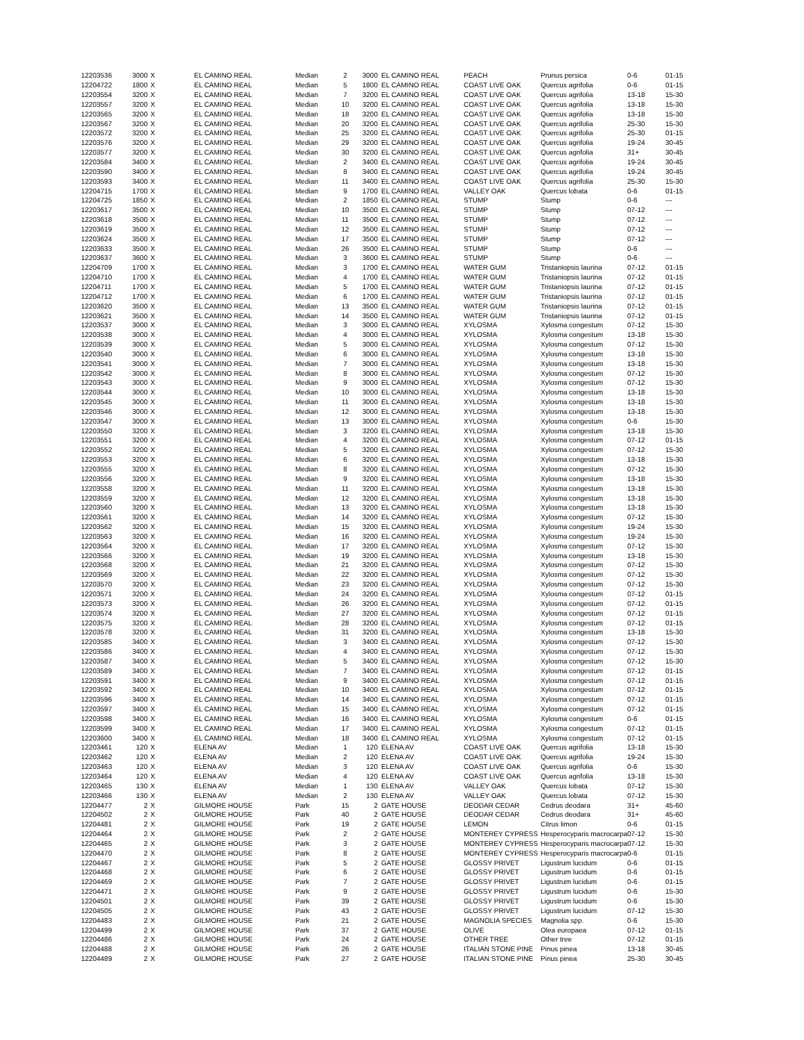| 12203536 | 3000 | X | EL CAMINO REAL | Median | 2 | 3000 | EL CAMINO REAL | PEACH | Prunus persica | 0-6 | 01-15 |
| 12204722 | 1800 | X | EL CAMINO REAL | Median | 5 | 1800 | EL CAMINO REAL | COAST LIVE OAK | Quercus agrifolia | 0-6 | 01-15 |
| 12203554 | 3200 | X | EL CAMINO REAL | Median | 7 | 3200 | EL CAMINO REAL | COAST LIVE OAK | Quercus agrifolia | 13-18 | 15-30 |
| 12203557 | 3200 | X | EL CAMINO REAL | Median | 10 | 3200 | EL CAMINO REAL | COAST LIVE OAK | Quercus agrifolia | 13-18 | 15-30 |
| 12203565 | 3200 | X | EL CAMINO REAL | Median | 18 | 3200 | EL CAMINO REAL | COAST LIVE OAK | Quercus agrifolia | 13-18 | 15-30 |
| 12203567 | 3200 | X | EL CAMINO REAL | Median | 20 | 3200 | EL CAMINO REAL | COAST LIVE OAK | Quercus agrifolia | 25-30 | 15-30 |
| 12203572 | 3200 | X | EL CAMINO REAL | Median | 25 | 3200 | EL CAMINO REAL | COAST LIVE OAK | Quercus agrifolia | 25-30 | 01-15 |
| 12203576 | 3200 | X | EL CAMINO REAL | Median | 29 | 3200 | EL CAMINO REAL | COAST LIVE OAK | Quercus agrifolia | 19-24 | 30-45 |
| 12203577 | 3200 | X | EL CAMINO REAL | Median | 30 | 3200 | EL CAMINO REAL | COAST LIVE OAK | Quercus agrifolia | 31+ | 30-45 |
| 12203584 | 3400 | X | EL CAMINO REAL | Median | 2 | 3400 | EL CAMINO REAL | COAST LIVE OAK | Quercus agrifolia | 19-24 | 30-45 |
| 12203590 | 3400 | X | EL CAMINO REAL | Median | 8 | 3400 | EL CAMINO REAL | COAST LIVE OAK | Quercus agrifolia | 19-24 | 30-45 |
| 12203593 | 3400 | X | EL CAMINO REAL | Median | 11 | 3400 | EL CAMINO REAL | COAST LIVE OAK | Quercus agrifolia | 25-30 | 15-30 |
| 12204715 | 1700 | X | EL CAMINO REAL | Median | 9 | 1700 | EL CAMINO REAL | VALLEY OAK | Quercus lobata | 0-6 | 01-15 |
| 12204725 | 1850 | X | EL CAMINO REAL | Median | 2 | 1850 | EL CAMINO REAL | STUMP | Stump | 0-6 | --- |
| 12203617 | 3500 | X | EL CAMINO REAL | Median | 10 | 3500 | EL CAMINO REAL | STUMP | Stump | 07-12 | --- |
| 12203618 | 3500 | X | EL CAMINO REAL | Median | 11 | 3500 | EL CAMINO REAL | STUMP | Stump | 07-12 | --- |
| 12203619 | 3500 | X | EL CAMINO REAL | Median | 12 | 3500 | EL CAMINO REAL | STUMP | Stump | 07-12 | --- |
| 12203624 | 3500 | X | EL CAMINO REAL | Median | 17 | 3500 | EL CAMINO REAL | STUMP | Stump | 07-12 | --- |
| 12203633 | 3500 | X | EL CAMINO REAL | Median | 26 | 3500 | EL CAMINO REAL | STUMP | Stump | 0-6 | --- |
| 12203637 | 3600 | X | EL CAMINO REAL | Median | 3 | 3600 | EL CAMINO REAL | STUMP | Stump | 0-6 | --- |
| 12204709 | 1700 | X | EL CAMINO REAL | Median | 3 | 1700 | EL CAMINO REAL | WATER GUM | Tristaniopsis laurina | 07-12 | 01-15 |
| 12204710 | 1700 | X | EL CAMINO REAL | Median | 4 | 1700 | EL CAMINO REAL | WATER GUM | Tristaniopsis laurina | 07-12 | 01-15 |
| 12204711 | 1700 | X | EL CAMINO REAL | Median | 5 | 1700 | EL CAMINO REAL | WATER GUM | Tristaniopsis laurina | 07-12 | 01-15 |
| 12204712 | 1700 | X | EL CAMINO REAL | Median | 6 | 1700 | EL CAMINO REAL | WATER GUM | Tristaniopsis laurina | 07-12 | 01-15 |
| 12203620 | 3500 | X | EL CAMINO REAL | Median | 13 | 3500 | EL CAMINO REAL | WATER GUM | Tristaniopsis laurina | 07-12 | 01-15 |
| 12203621 | 3500 | X | EL CAMINO REAL | Median | 14 | 3500 | EL CAMINO REAL | WATER GUM | Tristaniopsis laurina | 07-12 | 01-15 |
| 12203537 | 3000 | X | EL CAMINO REAL | Median | 3 | 3000 | EL CAMINO REAL | XYLOSMA | Xylosma congestum | 07-12 | 15-30 |
| 12203538 | 3000 | X | EL CAMINO REAL | Median | 4 | 3000 | EL CAMINO REAL | XYLOSMA | Xylosma congestum | 13-18 | 15-30 |
| 12203539 | 3000 | X | EL CAMINO REAL | Median | 5 | 3000 | EL CAMINO REAL | XYLOSMA | Xylosma congestum | 07-12 | 15-30 |
| 12203540 | 3000 | X | EL CAMINO REAL | Median | 6 | 3000 | EL CAMINO REAL | XYLOSMA | Xylosma congestum | 13-18 | 15-30 |
| 12203541 | 3000 | X | EL CAMINO REAL | Median | 7 | 3000 | EL CAMINO REAL | XYLOSMA | Xylosma congestum | 13-18 | 15-30 |
| 12203542 | 3000 | X | EL CAMINO REAL | Median | 8 | 3000 | EL CAMINO REAL | XYLOSMA | Xylosma congestum | 07-12 | 15-30 |
| 12203543 | 3000 | X | EL CAMINO REAL | Median | 9 | 3000 | EL CAMINO REAL | XYLOSMA | Xylosma congestum | 07-12 | 15-30 |
| 12203544 | 3000 | X | EL CAMINO REAL | Median | 10 | 3000 | EL CAMINO REAL | XYLOSMA | Xylosma congestum | 13-18 | 15-30 |
| 12203545 | 3000 | X | EL CAMINO REAL | Median | 11 | 3000 | EL CAMINO REAL | XYLOSMA | Xylosma congestum | 13-18 | 15-30 |
| 12203546 | 3000 | X | EL CAMINO REAL | Median | 12 | 3000 | EL CAMINO REAL | XYLOSMA | Xylosma congestum | 13-18 | 15-30 |
| 12203547 | 3000 | X | EL CAMINO REAL | Median | 13 | 3000 | EL CAMINO REAL | XYLOSMA | Xylosma congestum | 0-6 | 15-30 |
| 12203550 | 3200 | X | EL CAMINO REAL | Median | 3 | 3200 | EL CAMINO REAL | XYLOSMA | Xylosma congestum | 13-18 | 15-30 |
| 12203551 | 3200 | X | EL CAMINO REAL | Median | 4 | 3200 | EL CAMINO REAL | XYLOSMA | Xylosma congestum | 07-12 | 01-15 |
| 12203552 | 3200 | X | EL CAMINO REAL | Median | 5 | 3200 | EL CAMINO REAL | XYLOSMA | Xylosma congestum | 07-12 | 15-30 |
| 12203553 | 3200 | X | EL CAMINO REAL | Median | 6 | 3200 | EL CAMINO REAL | XYLOSMA | Xylosma congestum | 13-18 | 15-30 |
| 12203555 | 3200 | X | EL CAMINO REAL | Median | 8 | 3200 | EL CAMINO REAL | XYLOSMA | Xylosma congestum | 07-12 | 15-30 |
| 12203556 | 3200 | X | EL CAMINO REAL | Median | 9 | 3200 | EL CAMINO REAL | XYLOSMA | Xylosma congestum | 13-18 | 15-30 |
| 12203558 | 3200 | X | EL CAMINO REAL | Median | 11 | 3200 | EL CAMINO REAL | XYLOSMA | Xylosma congestum | 13-18 | 15-30 |
| 12203559 | 3200 | X | EL CAMINO REAL | Median | 12 | 3200 | EL CAMINO REAL | XYLOSMA | Xylosma congestum | 13-18 | 15-30 |
| 12203560 | 3200 | X | EL CAMINO REAL | Median | 13 | 3200 | EL CAMINO REAL | XYLOSMA | Xylosma congestum | 13-18 | 15-30 |
| 12203561 | 3200 | X | EL CAMINO REAL | Median | 14 | 3200 | EL CAMINO REAL | XYLOSMA | Xylosma congestum | 07-12 | 15-30 |
| 12203562 | 3200 | X | EL CAMINO REAL | Median | 15 | 3200 | EL CAMINO REAL | XYLOSMA | Xylosma congestum | 19-24 | 15-30 |
| 12203563 | 3200 | X | EL CAMINO REAL | Median | 16 | 3200 | EL CAMINO REAL | XYLOSMA | Xylosma congestum | 19-24 | 15-30 |
| 12203564 | 3200 | X | EL CAMINO REAL | Median | 17 | 3200 | EL CAMINO REAL | XYLOSMA | Xylosma congestum | 07-12 | 15-30 |
| 12203566 | 3200 | X | EL CAMINO REAL | Median | 19 | 3200 | EL CAMINO REAL | XYLOSMA | Xylosma congestum | 13-18 | 15-30 |
| 12203568 | 3200 | X | EL CAMINO REAL | Median | 21 | 3200 | EL CAMINO REAL | XYLOSMA | Xylosma congestum | 07-12 | 15-30 |
| 12203569 | 3200 | X | EL CAMINO REAL | Median | 22 | 3200 | EL CAMINO REAL | XYLOSMA | Xylosma congestum | 07-12 | 15-30 |
| 12203570 | 3200 | X | EL CAMINO REAL | Median | 23 | 3200 | EL CAMINO REAL | XYLOSMA | Xylosma congestum | 07-12 | 15-30 |
| 12203571 | 3200 | X | EL CAMINO REAL | Median | 24 | 3200 | EL CAMINO REAL | XYLOSMA | Xylosma congestum | 07-12 | 01-15 |
| 12203573 | 3200 | X | EL CAMINO REAL | Median | 26 | 3200 | EL CAMINO REAL | XYLOSMA | Xylosma congestum | 07-12 | 01-15 |
| 12203574 | 3200 | X | EL CAMINO REAL | Median | 27 | 3200 | EL CAMINO REAL | XYLOSMA | Xylosma congestum | 07-12 | 01-15 |
| 12203575 | 3200 | X | EL CAMINO REAL | Median | 28 | 3200 | EL CAMINO REAL | XYLOSMA | Xylosma congestum | 07-12 | 01-15 |
| 12203578 | 3200 | X | EL CAMINO REAL | Median | 31 | 3200 | EL CAMINO REAL | XYLOSMA | Xylosma congestum | 13-18 | 15-30 |
| 12203585 | 3400 | X | EL CAMINO REAL | Median | 3 | 3400 | EL CAMINO REAL | XYLOSMA | Xylosma congestum | 07-12 | 15-30 |
| 12203586 | 3400 | X | EL CAMINO REAL | Median | 4 | 3400 | EL CAMINO REAL | XYLOSMA | Xylosma congestum | 07-12 | 15-30 |
| 12203587 | 3400 | X | EL CAMINO REAL | Median | 5 | 3400 | EL CAMINO REAL | XYLOSMA | Xylosma congestum | 07-12 | 15-30 |
| 12203589 | 3400 | X | EL CAMINO REAL | Median | 7 | 3400 | EL CAMINO REAL | XYLOSMA | Xylosma congestum | 07-12 | 01-15 |
| 12203591 | 3400 | X | EL CAMINO REAL | Median | 9 | 3400 | EL CAMINO REAL | XYLOSMA | Xylosma congestum | 07-12 | 01-15 |
| 12203592 | 3400 | X | EL CAMINO REAL | Median | 10 | 3400 | EL CAMINO REAL | XYLOSMA | Xylosma congestum | 07-12 | 01-15 |
| 12203596 | 3400 | X | EL CAMINO REAL | Median | 14 | 3400 | EL CAMINO REAL | XYLOSMA | Xylosma congestum | 07-12 | 01-15 |
| 12203597 | 3400 | X | EL CAMINO REAL | Median | 15 | 3400 | EL CAMINO REAL | XYLOSMA | Xylosma congestum | 07-12 | 01-15 |
| 12203598 | 3400 | X | EL CAMINO REAL | Median | 16 | 3400 | EL CAMINO REAL | XYLOSMA | Xylosma congestum | 0-6 | 01-15 |
| 12203599 | 3400 | X | EL CAMINO REAL | Median | 17 | 3400 | EL CAMINO REAL | XYLOSMA | Xylosma congestum | 07-12 | 01-15 |
| 12203600 | 3400 | X | EL CAMINO REAL | Median | 18 | 3400 | EL CAMINO REAL | XYLOSMA | Xylosma congestum | 07-12 | 01-15 |
| 12203461 | 120 | X | ELENA AV | Median | 1 | 120 | ELENA AV | COAST LIVE OAK | Quercus agrifolia | 13-18 | 15-30 |
| 12203462 | 120 | X | ELENA AV | Median | 2 | 120 | ELENA AV | COAST LIVE OAK | Quercus agrifolia | 19-24 | 15-30 |
| 12203463 | 120 | X | ELENA AV | Median | 3 | 120 | ELENA AV | COAST LIVE OAK | Quercus agrifolia | 0-6 | 15-30 |
| 12203464 | 120 | X | ELENA AV | Median | 4 | 120 | ELENA AV | COAST LIVE OAK | Quercus agrifolia | 13-18 | 15-30 |
| 12203465 | 130 | X | ELENA AV | Median | 1 | 130 | ELENA AV | VALLEY OAK | Quercus lobata | 07-12 | 15-30 |
| 12203466 | 130 | X | ELENA AV | Median | 2 | 130 | ELENA AV | VALLEY OAK | Quercus lobata | 07-12 | 15-30 |
| 12204477 | 2 | X | GILMORE HOUSE | Park | 15 | 2 | GATE HOUSE | DEODAR CEDAR | Cedrus deodara | 31+ | 45-60 |
| 12204502 | 2 | X | GILMORE HOUSE | Park | 40 | 2 | GATE HOUSE | DEODAR CEDAR | Cedrus deodara | 31+ | 45-60 |
| 12204481 | 2 | X | GILMORE HOUSE | Park | 19 | 2 | GATE HOUSE | LEMON | Citrus limon | 0-6 | 01-15 |
| 12204464 | 2 | X | GILMORE HOUSE | Park | 2 | 2 | GATE HOUSE | MONTEREY CYPRESS | Hesperocyparis macrocarpa | 07-12 | 15-30 |
| 12204465 | 2 | X | GILMORE HOUSE | Park | 3 | 2 | GATE HOUSE | MONTEREY CYPRESS | Hesperocyparis macrocarpa | 07-12 | 15-30 |
| 12204470 | 2 | X | GILMORE HOUSE | Park | 8 | 2 | GATE HOUSE | MONTEREY CYPRESS | Hesperocyparis macrocarpa | 0-6 | 01-15 |
| 12204467 | 2 | X | GILMORE HOUSE | Park | 5 | 2 | GATE HOUSE | GLOSSY PRIVET | Ligustrum lucidum | 0-6 | 01-15 |
| 12204468 | 2 | X | GILMORE HOUSE | Park | 6 | 2 | GATE HOUSE | GLOSSY PRIVET | Ligustrum lucidum | 0-6 | 01-15 |
| 12204469 | 2 | X | GILMORE HOUSE | Park | 7 | 2 | GATE HOUSE | GLOSSY PRIVET | Ligustrum lucidum | 0-6 | 01-15 |
| 12204471 | 2 | X | GILMORE HOUSE | Park | 9 | 2 | GATE HOUSE | GLOSSY PRIVET | Ligustrum lucidum | 0-6 | 15-30 |
| 12204501 | 2 | X | GILMORE HOUSE | Park | 39 | 2 | GATE HOUSE | GLOSSY PRIVET | Ligustrum lucidum | 0-6 | 15-30 |
| 12204505 | 2 | X | GILMORE HOUSE | Park | 43 | 2 | GATE HOUSE | GLOSSY PRIVET | Ligustrum lucidum | 07-12 | 15-30 |
| 12204483 | 2 | X | GILMORE HOUSE | Park | 21 | 2 | GATE HOUSE | MAGNOLIA SPECIES | Magnolia spp. | 0-6 | 15-30 |
| 12204499 | 2 | X | GILMORE HOUSE | Park | 37 | 2 | GATE HOUSE | OLIVE | Olea europaea | 07-12 | 01-15 |
| 12204486 | 2 | X | GILMORE HOUSE | Park | 24 | 2 | GATE HOUSE | OTHER TREE | Other tree | 07-12 | 01-15 |
| 12204488 | 2 | X | GILMORE HOUSE | Park | 26 | 2 | GATE HOUSE | ITALIAN STONE PINE | Pinus pinea | 13-18 | 30-45 |
| 12204489 | 2 | X | GILMORE HOUSE | Park | 27 | 2 | GATE HOUSE | ITALIAN STONE PINE | Pinus pinea | 25-30 | 30-45 |